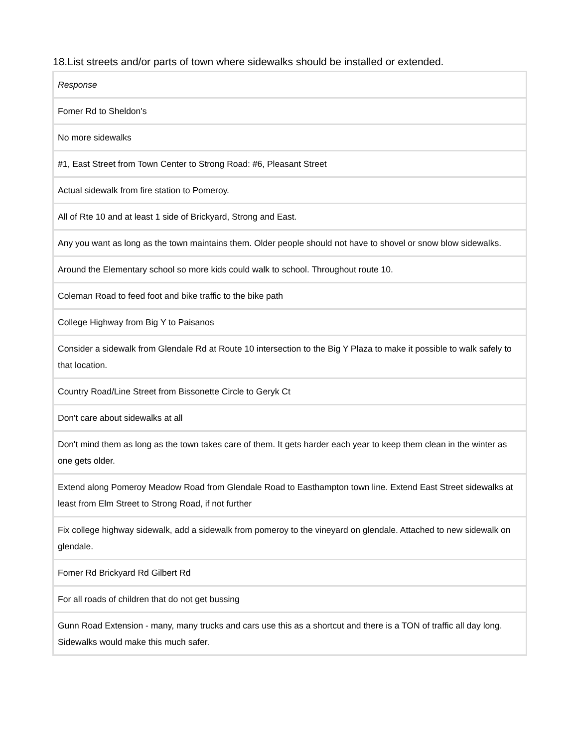18.List streets and/or parts of town where sidewalks should be installed or extended.
| Response |
| --- |
| Fomer Rd to Sheldon's |
| No more sidewalks |
| #1, East Street from Town Center to Strong Road: #6, Pleasant Street |
| Actual sidewalk from fire station to Pomeroy. |
| All of Rte 10 and at least 1 side of Brickyard, Strong and East. |
| Any you want as long as the town maintains them. Older people should not have to shovel or snow blow sidewalks. |
| Around the Elementary school so more kids could walk to school. Throughout route 10. |
| Coleman Road to feed foot and bike traffic to the bike path |
| College Highway from Big Y to Paisanos |
| Consider a sidewalk from Glendale Rd at Route 10 intersection to the Big Y Plaza to make it possible to walk safely to that location. |
| Country Road/Line Street from Bissonette Circle to Geryk Ct |
| Don't care about sidewalks at all |
| Don't mind them as long as the town takes care of them. It gets harder each year to keep them clean in the winter as one gets older. |
| Extend along Pomeroy Meadow Road from Glendale Road to Easthampton town line. Extend East Street sidewalks at least from Elm Street to Strong Road, if not further |
| Fix college highway sidewalk, add a sidewalk from pomeroy to the vineyard on glendale. Attached to new sidewalk on glendale. |
| Fomer Rd Brickyard Rd Gilbert Rd |
| For all roads of children that do not get bussing |
| Gunn Road Extension - many, many trucks and cars use this as a shortcut and there is a TON of traffic all day long. Sidewalks would make this much safer. |